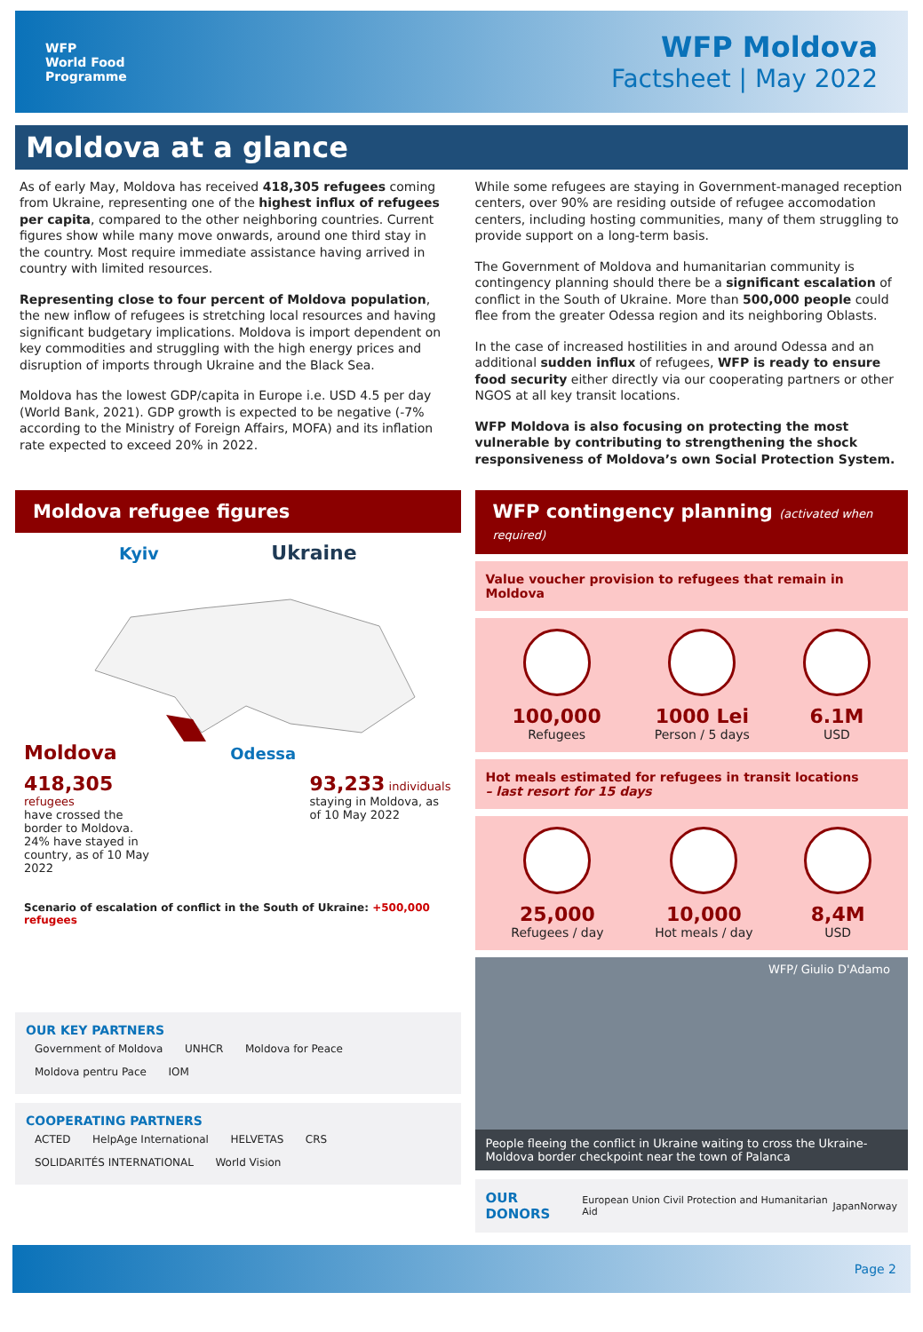WFP
World Food
Programme
WFP Moldova
Factsheet | May 2022
Moldova at a glance
As of early May, Moldova has received 418,305 refugees coming from Ukraine, representing one of the highest influx of refugees per capita, compared to the other neighboring countries. Current figures show while many move onwards, around one third stay in the country. Most require immediate assistance having arrived in country with limited resources.
Representing close to four percent of Moldova population, the new inflow of refugees is stretching local resources and having significant budgetary implications. Moldova is import dependent on key commodities and struggling with the high energy prices and disruption of imports through Ukraine and the Black Sea.
Moldova has the lowest GDP/capita in Europe i.e. USD 4.5 per day (World Bank, 2021). GDP growth is expected to be negative (-7% according to the Ministry of Foreign Affairs, MOFA) and its inflation rate expected to exceed 20% in 2022.
While some refugees are staying in Government-managed reception centers, over 90% are residing outside of refugee accomodation centers, including hosting communities, many of them struggling to provide support on a long-term basis.
The Government of Moldova and humanitarian community is contingency planning should there be a significant escalation of conflict in the South of Ukraine. More than 500,000 people could flee from the greater Odessa region and its neighboring Oblasts.
In the case of increased hostilities in and around Odessa and an additional sudden influx of refugees, WFP is ready to ensure food security either directly via our cooperating partners or other NGOS at all key transit locations.
WFP Moldova is also focusing on protecting the most vulnerable by contributing to strengthening the shock responsiveness of Moldova’s own Social Protection System.
Moldova refugee figures
Kyiv Ukraine
Moldova Odessa
418,305 refugees
have crossed the border to Moldova. 24% have stayed in country, as of 10 May 2022
93,233 individuals
staying in Moldova, as of 10 May 2022
Scenario of escalation of conflict in the South of Ukraine: +500,000 refugees
OUR KEY PARTNERS
Government of Moldova UNHCR Moldova for Peace Moldova pentru Pace IOM
COOPERATING PARTNERS
ACTED HelpAge International HELVETAS CRS SOLIDARITÉS INTERNATIONAL World Vision
WFP contingency planning (activated when required)
Value voucher provision to refugees that remain in Moldova
100,000
Refugees
1000 Lei
Person / 5 days
6.1M
USD
Hot meals estimated for refugees in transit locations
– last resort for 15 days
25,000
Refugees / day
10,000
Hot meals / day
8,4M
USD
WFP/ Giulio D'Adamo
People fleeing the conflict in Ukraine waiting to cross the Ukraine-Moldova border checkpoint near the town of Palanca
OUR DONORS European Union Civil Protection and Humanitarian Aid Japan Norway
Page 2